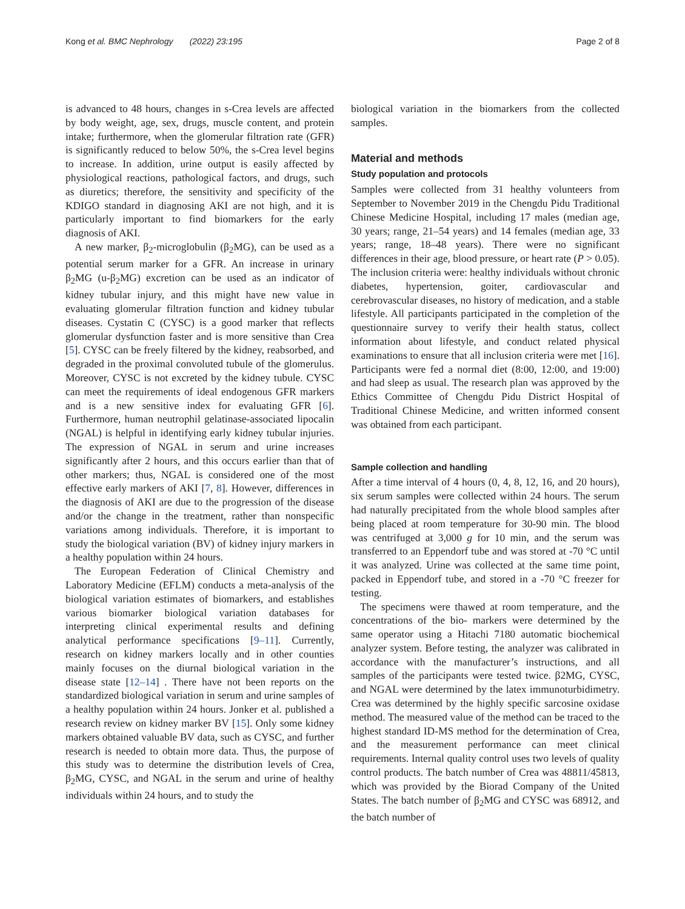Kong et al. BMC Nephrology (2022) 23:195 Page 2 of 8
is advanced to 48 hours, changes in s-Crea levels are affected by body weight, age, sex, drugs, muscle content, and protein intake; furthermore, when the glomerular filtration rate (GFR) is significantly reduced to below 50%, the s-Crea level begins to increase. In addition, urine output is easily affected by physiological reactions, pathological factors, and drugs, such as diuretics; therefore, the sensitivity and specificity of the KDIGO standard in diagnosing AKI are not high, and it is particularly important to find biomarkers for the early diagnosis of AKI.
A new marker, β<sub>2</sub>-microglobulin (β<sub>2</sub>MG), can be used as a potential serum marker for a GFR. An increase in urinary β<sub>2</sub>MG (u-β<sub>2</sub>MG) excretion can be used as an indicator of kidney tubular injury, and this might have new value in evaluating glomerular filtration function and kidney tubular diseases. Cystatin C (CYSC) is a good marker that reflects glomerular dysfunction faster and is more sensitive than Crea [5]. CYSC can be freely filtered by the kidney, reabsorbed, and degraded in the proximal convoluted tubule of the glomerulus. Moreover, CYSC is not excreted by the kidney tubule. CYSC can meet the requirements of ideal endogenous GFR markers and is a new sensitive index for evaluating GFR [6]. Furthermore, human neutrophil gelatinase-associated lipocalin (NGAL) is helpful in identifying early kidney tubular injuries. The expression of NGAL in serum and urine increases significantly after 2 hours, and this occurs earlier than that of other markers; thus, NGAL is considered one of the most effective early markers of AKI [7, 8]. However, differences in the diagnosis of AKI are due to the progression of the disease and/or the change in the treatment, rather than nonspecific variations among individuals. Therefore, it is important to study the biological variation (BV) of kidney injury markers in a healthy population within 24 hours.
The European Federation of Clinical Chemistry and Laboratory Medicine (EFLM) conducts a meta-analysis of the biological variation estimates of biomarkers, and establishes various biomarker biological variation databases for interpreting clinical experimental results and defining analytical performance specifications [9–11]. Currently, research on kidney markers locally and in other counties mainly focuses on the diurnal biological variation in the disease state [12–14] . There have not been reports on the standardized biological variation in serum and urine samples of a healthy population within 24 hours. Jonker et al. published a research review on kidney marker BV [15]. Only some kidney markers obtained valuable BV data, such as CYSC, and further research is needed to obtain more data. Thus, the purpose of this study was to determine the distribution levels of Crea, β<sub>2</sub>MG, CYSC, and NGAL in the serum and urine of healthy individuals within 24 hours, and to study the
biological variation in the biomarkers from the collected samples.
Material and methods
Study population and protocols
Samples were collected from 31 healthy volunteers from September to November 2019 in the Chengdu Pidu Traditional Chinese Medicine Hospital, including 17 males (median age, 30 years; range, 21–54 years) and 14 females (median age, 33 years; range, 18–48 years). There were no significant differences in their age, blood pressure, or heart rate (P > 0.05). The inclusion criteria were: healthy individuals without chronic diabetes, hypertension, goiter, cardiovascular and cerebrovascular diseases, no history of medication, and a stable lifestyle. All participants participated in the completion of the questionnaire survey to verify their health status, collect information about lifestyle, and conduct related physical examinations to ensure that all inclusion criteria were met [16]. Participants were fed a normal diet (8:00, 12:00, and 19:00) and had sleep as usual. The research plan was approved by the Ethics Committee of Chengdu Pidu District Hospital of Traditional Chinese Medicine, and written informed consent was obtained from each participant.
Sample collection and handling
After a time interval of 4 hours (0, 4, 8, 12, 16, and 20 hours), six serum samples were collected within 24 hours. The serum had naturally precipitated from the whole blood samples after being placed at room temperature for 30-90 min. The blood was centrifuged at 3,000 g for 10 min, and the serum was transferred to an Eppendorf tube and was stored at -70 °C until it was analyzed. Urine was collected at the same time point, packed in Eppendorf tube, and stored in a -70 °C freezer for testing.
The specimens were thawed at room temperature, and the concentrations of the bio- markers were determined by the same operator using a Hitachi 7180 automatic biochemical analyzer system. Before testing, the analyzer was calibrated in accordance with the manufacturer’s instructions, and all samples of the participants were tested twice. β2MG, CYSC, and NGAL were determined by the latex immunoturbidimetry. Crea was determined by the highly specific sarcosine oxidase method. The measured value of the method can be traced to the highest standard ID-MS method for the determination of Crea, and the measurement performance can meet clinical requirements. Internal quality control uses two levels of quality control products. The batch number of Crea was 48811/45813, which was provided by the Biorad Company of the United States. The batch number of β<sub>2</sub>MG and CYSC was 68912, and the batch number of